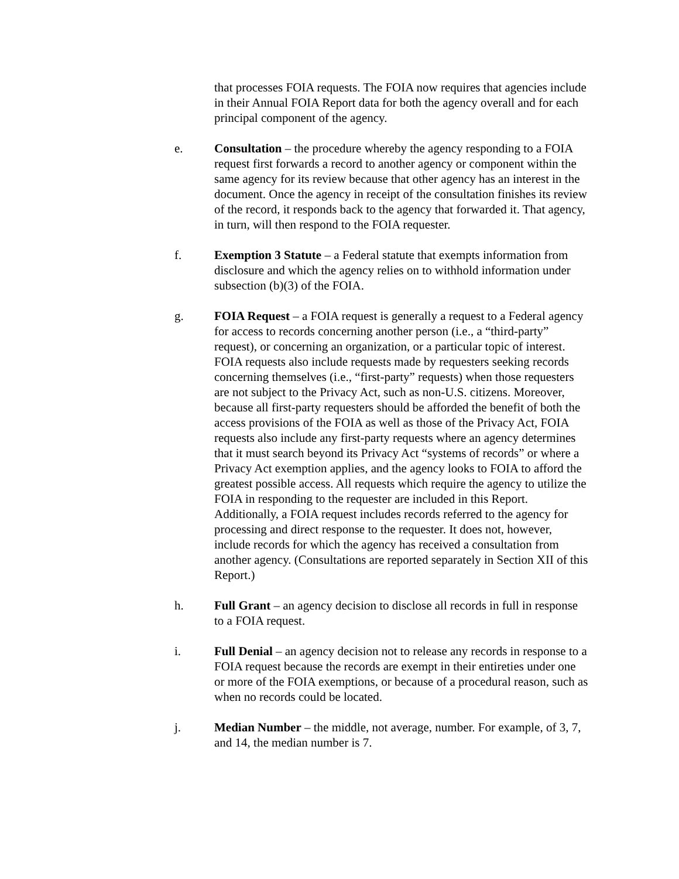that processes FOIA requests. The FOIA now requires that agencies include in their Annual FOIA Report data for both the agency overall and for each principal component of the agency.
e. Consultation – the procedure whereby the agency responding to a FOIA request first forwards a record to another agency or component within the same agency for its review because that other agency has an interest in the document. Once the agency in receipt of the consultation finishes its review of the record, it responds back to the agency that forwarded it. That agency, in turn, will then respond to the FOIA requester.
f. Exemption 3 Statute – a Federal statute that exempts information from disclosure and which the agency relies on to withhold information under subsection (b)(3) of the FOIA.
g. FOIA Request – a FOIA request is generally a request to a Federal agency for access to records concerning another person (i.e., a “third-party” request), or concerning an organization, or a particular topic of interest. FOIA requests also include requests made by requesters seeking records concerning themselves (i.e., “first-party” requests) when those requesters are not subject to the Privacy Act, such as non-U.S. citizens. Moreover, because all first-party requesters should be afforded the benefit of both the access provisions of the FOIA as well as those of the Privacy Act, FOIA requests also include any first-party requests where an agency determines that it must search beyond its Privacy Act “systems of records” or where a Privacy Act exemption applies, and the agency looks to FOIA to afford the greatest possible access. All requests which require the agency to utilize the FOIA in responding to the requester are included in this Report. Additionally, a FOIA request includes records referred to the agency for processing and direct response to the requester. It does not, however, include records for which the agency has received a consultation from another agency. (Consultations are reported separately in Section XII of this Report.)
h. Full Grant – an agency decision to disclose all records in full in response to a FOIA request.
i. Full Denial – an agency decision not to release any records in response to a FOIA request because the records are exempt in their entireties under one or more of the FOIA exemptions, or because of a procedural reason, such as when no records could be located.
j. Median Number – the middle, not average, number. For example, of 3, 7, and 14, the median number is 7.